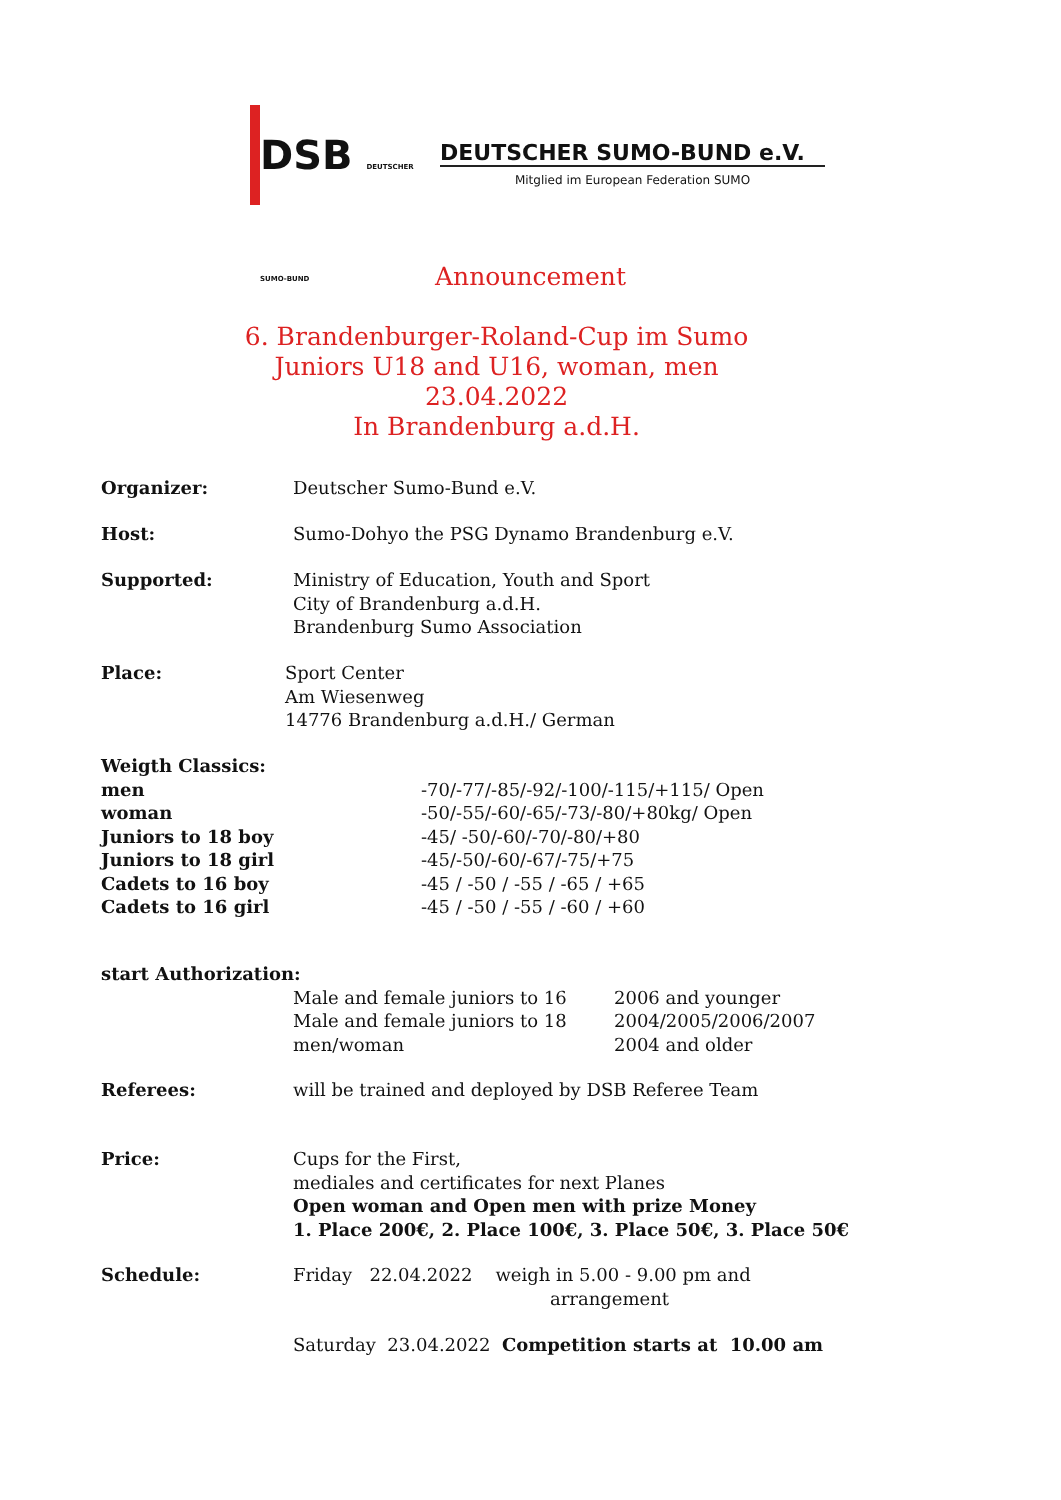DSB DEUTSCHER SUMO-BUND
DEUTSCHER SUMO-BUND e.V.
Mitglied im European Federation SUMO
Announcement
6. Brandenburger-Roland-Cup im Sumo
Juniors U18 and U16, woman, men
23.04.2022
In Brandenburg a.d.H.
Organizer: Deutscher Sumo-Bund e.V.
Host: Sumo-Dohyo the PSG Dynamo Brandenburg e.V.
Supported: Ministry of Education, Youth and Sport
City of Brandenburg a.d.H.
Brandenburg Sumo Association
Place: Sport Center
Am Wiesenweg
14776 Brandenburg a.d.H./ German
Weigth Classics:
men -70/-77/-85/-92/-100/-115/+115/ Open
woman -50/-55/-60/-65/-73/-80/+80kg/ Open
Juniors to 18 boy -45/ -50/-60/-70/-80/+80
Juniors to 18 girl -45/-50/-60/-67/-75/+75
Cadets to 16 boy -45 / -50 / -55 / -65 / +65
Cadets to 16 girl -45 / -50 / -55 / -60 / +60
start Authorization:
Male and female juniors to 16 2006 and younger
Male and female juniors to 18 2004/2005/2006/2007
men/woman 2004 and older
Referees: will be trained and deployed by DSB Referee Team
Price: Cups for the First,
mediales and certificates for next Planes
Open woman and Open men with prize Money
1. Place 200€, 2. Place 100€, 3. Place 50€, 3. Place 50€
Schedule: Friday 22.04.2022 weigh in 5.00 - 9.00 pm and
arrangement
Saturday 23.04.2022 Competition starts at 10.00 am